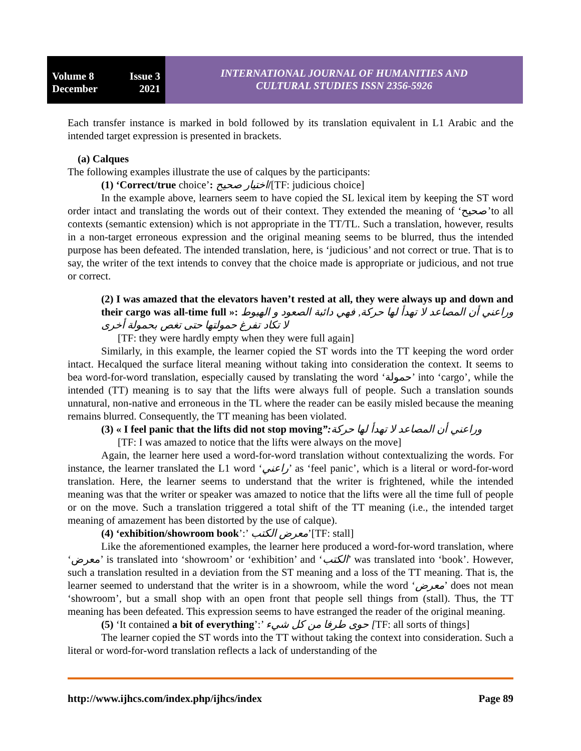Volume 8 Issue 3
December 2021
INTERNATIONAL JOURNAL OF HUMANITIES AND
CULTURAL STUDIES ISSN 2356-5926
Each transfer instance is marked in bold followed by its translation equivalent in L1 Arabic and the intended target expression is presented in brackets.
(a) Calques
The following examples illustrate the use of calques by the participants:
(1) ‘Correct/true choice’: اختيار صحيح/[TF: judicious choice]
In the example above, learners seem to have copied the SL lexical item by keeping the ST word order intact and translating the words out of their context. They extended the meaning of ‘صحيح’to all contexts (semantic extension) which is not appropriate in the TT/TL. Such a translation, however, results in a non-target erroneous expression and the original meaning seems to be blurred, thus the intended purpose has been defeated. The intended translation, here, is ‘judicious’ and not correct or true. That is to say, the writer of the text intends to convey that the choice made is appropriate or judicious, and not true or correct.
(2) I was amazed that the elevators haven’t rested at all, they were always up and down and their cargo was all-time full »: وراعني أن المصاعد لا تهدأ لها حركة, فهي دائبة الصعود و الهبوط لا تكاد تفرغ حمولتها حتى تغص بحمولة أخرى
[TF: they were hardly empty when they were full again]
Similarly, in this example, the learner copied the ST words into the TT keeping the word order intact. Hecalqued the surface literal meaning without taking into consideration the context. It seems to bea word-for-word translation, especially caused by translating the word ‘حمولة’ into ‘cargo’, while the intended (TT) meaning is to say that the lifts were always full of people. Such a translation sounds unnatural, non-native and erroneous in the TL where the reader can be easily misled because the meaning remains blurred. Consequently, the TT meaning has been violated.
(3) « I feel panic that the lifts did not stop moving”: وراعني أن المصاعد لا تهدأ لها حركة
[TF: I was amazed to notice that the lifts were always on the move]
Again, the learner here used a word-for-word translation without contextualizing the words. For instance, the learner translated the L1 word ‘راعني’ as ‘feel panic’, which is a literal or word-for-word translation. Here, the learner seems to understand that the writer is frightened, while the intended meaning was that the writer or speaker was amazed to notice that the lifts were all the time full of people or on the move. Such a translation triggered a total shift of the TT meaning (i.e., the intended target meaning of amazement has been distorted by the use of calque).
(4) ‘exhibition/showroom book’:’ معرض الكتب’[TF: stall]
Like the aforementioned examples, the learner here produced a word-for-word translation, where ‘معرض’ is translated into ‘showroom’ or ‘exhibition’ and ‘الكتب’ was translated into ‘book’. However, such a translation resulted in a deviation from the ST meaning and a loss of the TT meaning. That is, the learner seemed to understand that the writer is in a showroom, while the word ‘معرض’ does not mean ‘showroom’, but a small shop with an open front that people sell things from (stall). Thus, the TT meaning has been defeated. This expression seems to have estranged the reader of the original meaning.
(5) ‘It contained a bit of everything’:’ حوى طرفا من كل شيء [TF: all sorts of things]
The learner copied the ST words into the TT without taking the context into consideration. Such a literal or word-for-word translation reflects a lack of understanding of the
http://www.ijhcs.com/index.php/ijhcs/index Page 89